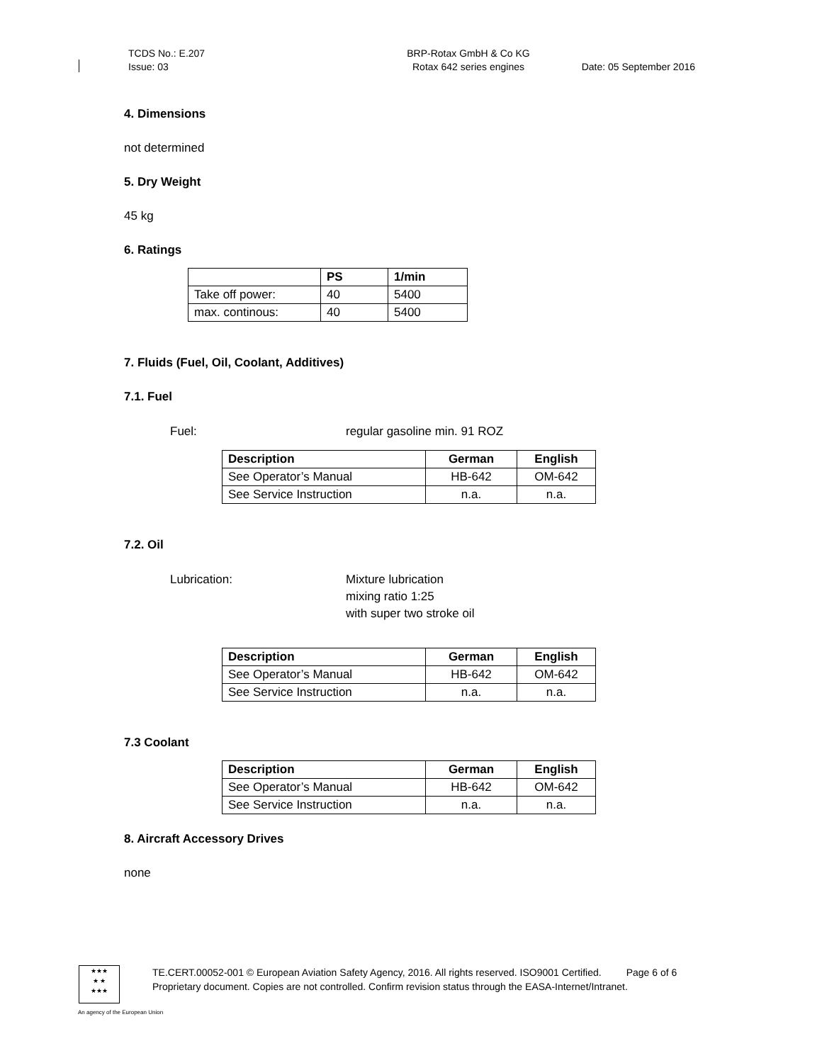TCDS No.: E.207
Issue: 03
BRP-Rotax GmbH & Co KG
Rotax 642 series engines
Date: 05 September 2016
4. Dimensions
not determined
5. Dry Weight
45 kg
6. Ratings
| | PS | 1/min |
| --- | --- | --- |
| Take off power: | 40 | 5400 |
| max. continous: | 40 | 5400 |
7. Fluids (Fuel, Oil, Coolant, Additives)
7.1. Fuel
Fuel: regular gasoline min. 91 ROZ
| Description | German | English |
| --- | --- | --- |
| See Operator’s Manual | HB-642 | OM-642 |
| See Service Instruction | n.a. | n.a. |
7.2. Oil
Lubrication: Mixture lubrication
mixing ratio 1:25
with super two stroke oil
| Description | German | English |
| --- | --- | --- |
| See Operator’s Manual | HB-642 | OM-642 |
| See Service Instruction | n.a. | n.a. |
7.3 Coolant
| Description | German | English |
| --- | --- | --- |
| See Operator’s Manual | HB-642 | OM-642 |
| See Service Instruction | n.a. | n.a. |
8. Aircraft Accessory Drives
none
★★★
★ ★
★★★
TE.CERT.00052-001 © European Aviation Safety Agency, 2016. All rights reserved. ISO9001 Certified. Page 6 of 6
Proprietary document. Copies are not controlled. Confirm revision status through the EASA-Internet/Intranet.
An agency of the European Union